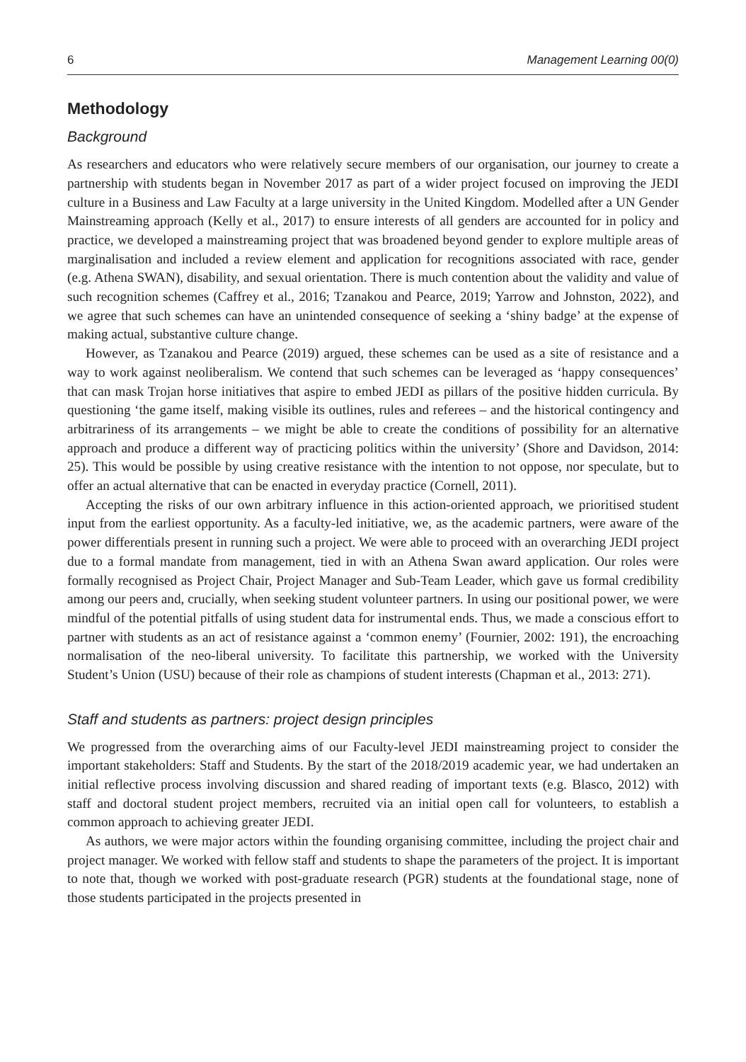6 Management Learning 00(0)
Methodology
Background
As researchers and educators who were relatively secure members of our organisation, our journey to create a partnership with students began in November 2017 as part of a wider project focused on improving the JEDI culture in a Business and Law Faculty at a large university in the United Kingdom. Modelled after a UN Gender Mainstreaming approach (Kelly et al., 2017) to ensure interests of all genders are accounted for in policy and practice, we developed a mainstreaming project that was broadened beyond gender to explore multiple areas of marginalisation and included a review element and application for recognitions associated with race, gender (e.g. Athena SWAN), disability, and sexual orientation. There is much contention about the validity and value of such recognition schemes (Caffrey et al., 2016; Tzanakou and Pearce, 2019; Yarrow and Johnston, 2022), and we agree that such schemes can have an unintended consequence of seeking a ‘shiny badge’ at the expense of making actual, substantive culture change.
However, as Tzanakou and Pearce (2019) argued, these schemes can be used as a site of resistance and a way to work against neoliberalism. We contend that such schemes can be leveraged as ‘happy consequences’ that can mask Trojan horse initiatives that aspire to embed JEDI as pillars of the positive hidden curricula. By questioning ‘the game itself, making visible its outlines, rules and referees – and the historical contingency and arbitrariness of its arrangements – we might be able to create the conditions of possibility for an alternative approach and produce a different way of practicing politics within the university’ (Shore and Davidson, 2014: 25). This would be possible by using creative resistance with the intention to not oppose, nor speculate, but to offer an actual alternative that can be enacted in everyday practice (Cornell, 2011).
Accepting the risks of our own arbitrary influence in this action-oriented approach, we prioritised student input from the earliest opportunity. As a faculty-led initiative, we, as the academic partners, were aware of the power differentials present in running such a project. We were able to proceed with an overarching JEDI project due to a formal mandate from management, tied in with an Athena Swan award application. Our roles were formally recognised as Project Chair, Project Manager and Sub-Team Leader, which gave us formal credibility among our peers and, crucially, when seeking student volunteer partners. In using our positional power, we were mindful of the potential pitfalls of using student data for instrumental ends. Thus, we made a conscious effort to partner with students as an act of resistance against a ‘common enemy’ (Fournier, 2002: 191), the encroaching normalisation of the neo-liberal university. To facilitate this partnership, we worked with the University Student’s Union (USU) because of their role as champions of student interests (Chapman et al., 2013: 271).
Staff and students as partners: project design principles
We progressed from the overarching aims of our Faculty-level JEDI mainstreaming project to consider the important stakeholders: Staff and Students. By the start of the 2018/2019 academic year, we had undertaken an initial reflective process involving discussion and shared reading of important texts (e.g. Blasco, 2012) with staff and doctoral student project members, recruited via an initial open call for volunteers, to establish a common approach to achieving greater JEDI.
As authors, we were major actors within the founding organising committee, including the project chair and project manager. We worked with fellow staff and students to shape the parameters of the project. It is important to note that, though we worked with post-graduate research (PGR) students at the foundational stage, none of those students participated in the projects presented in